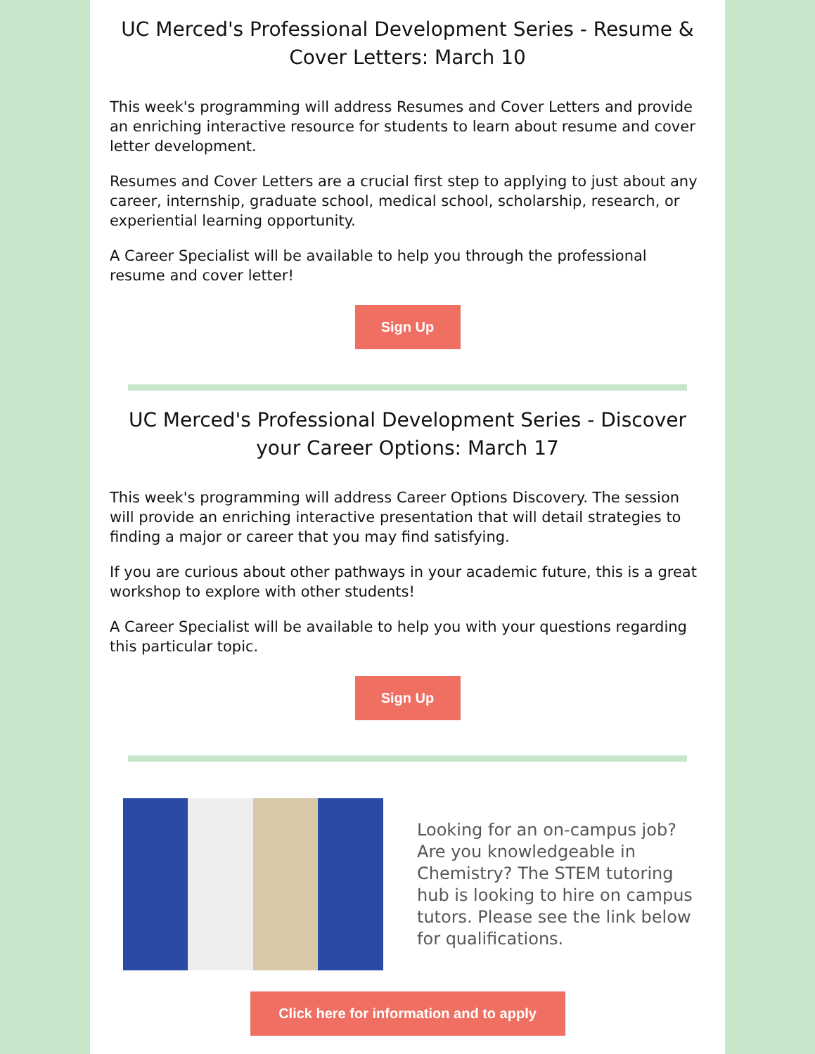UC Merced's Professional Development Series - Resume & Cover Letters: March 10
This week's programming will address Resumes and Cover Letters and provide an enriching interactive resource for students to learn about resume and cover letter development.
Resumes and Cover Letters are a crucial first step to applying to just about any career, internship, graduate school, medical school, scholarship, research, or experiential learning opportunity.
A Career Specialist will be available to help you through the professional resume and cover letter!
Sign Up
UC Merced's Professional Development Series - Discover your Career Options: March 17
This week's programming will address Career Options Discovery. The session will provide an enriching interactive presentation that will detail strategies to finding a major or career that you may find satisfying.
If you are curious about other pathways in your academic future, this is a great workshop to explore with other students!
A Career Specialist will be available to help you with your questions regarding this particular topic.
Sign Up
Looking for an on-campus job? Are you knowledgeable in Chemistry? The STEM tutoring hub is looking to hire on campus tutors. Please see the link below for qualifications.
Click here for information and to apply